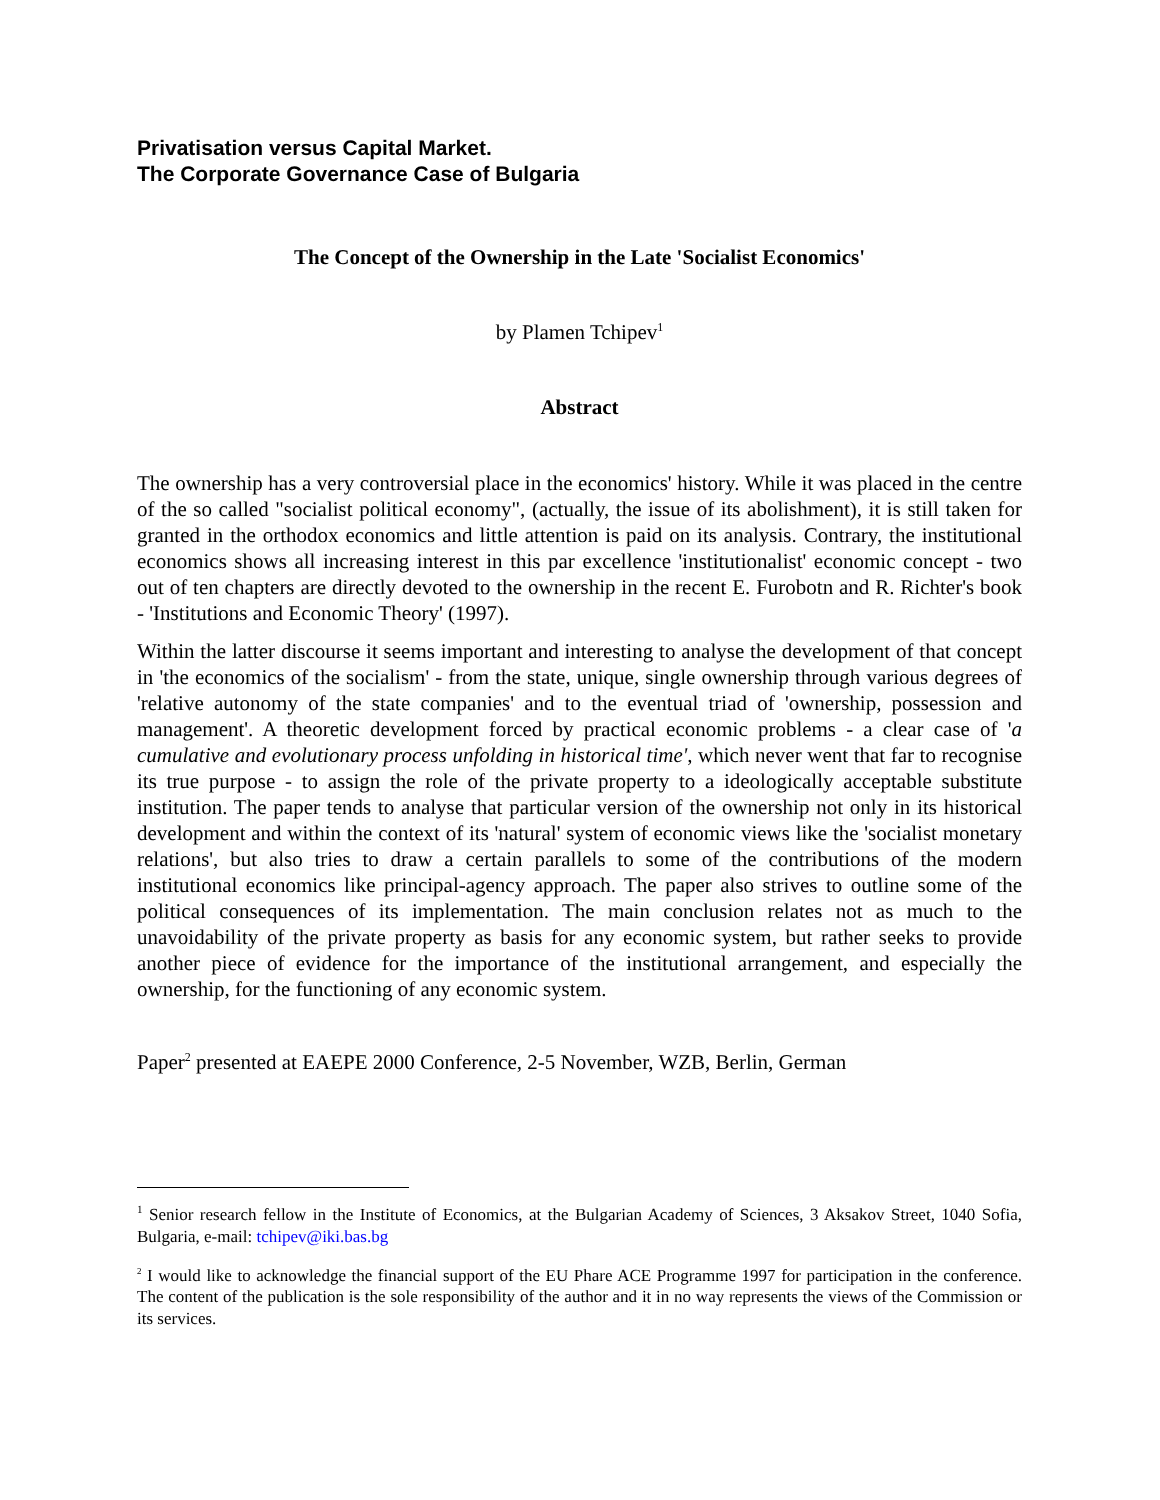Privatisation versus Capital Market.
The Corporate Governance Case of Bulgaria
The Concept of the Ownership in the Late 'Socialist Economics'
by Plamen Tchipev<sup>1</sup>
Abstract
The ownership has a very controversial place in the economics' history. While it was placed in the centre of the so called "socialist political economy", (actually, the issue of its abolishment), it is still taken for granted in the orthodox economics and little attention is paid on its analysis. Contrary, the institutional economics shows all increasing interest in this par excellence 'institutionalist' economic concept - two out of ten chapters are directly devoted to the ownership in the recent E. Furobotn and R. Richter's book - 'Institutions and Economic Theory' (1997).
Within the latter discourse it seems important and interesting to analyse the development of that concept in 'the economics of the socialism' - from the state, unique, single ownership through various degrees of 'relative autonomy of the state companies' and to the eventual triad of 'ownership, possession and management'. A theoretic development forced by practical economic problems - a clear case of 'a cumulative and evolutionary process unfolding in historical time', which never went that far to recognise its true purpose - to assign the role of the private property to a ideologically acceptable substitute institution. The paper tends to analyse that particular version of the ownership not only in its historical development and within the context of its 'natural' system of economic views like the 'socialist monetary relations', but also tries to draw a certain parallels to some of the contributions of the modern institutional economics like principal-agency approach. The paper also strives to outline some of the political consequences of its implementation. The main conclusion relates not as much to the unavoidability of the private property as basis for any economic system, but rather seeks to provide another piece of evidence for the importance of the institutional arrangement, and especially the ownership, for the functioning of any economic system.
Paper<sup>2</sup> presented at EAEPE 2000 Conference, 2-5 November, WZB, Berlin, German
<sup>1</sup> Senior research fellow in the Institute of Economics, at the Bulgarian Academy of Sciences, 3 Aksakov Street, 1040 Sofia, Bulgaria, e-mail: tchipev@iki.bas.bg
<sup>2</sup> I would like to acknowledge the financial support of the EU Phare ACE Programme 1997 for participation in the conference. The content of the publication is the sole responsibility of the author and it in no way represents the views of the Commission or its services.